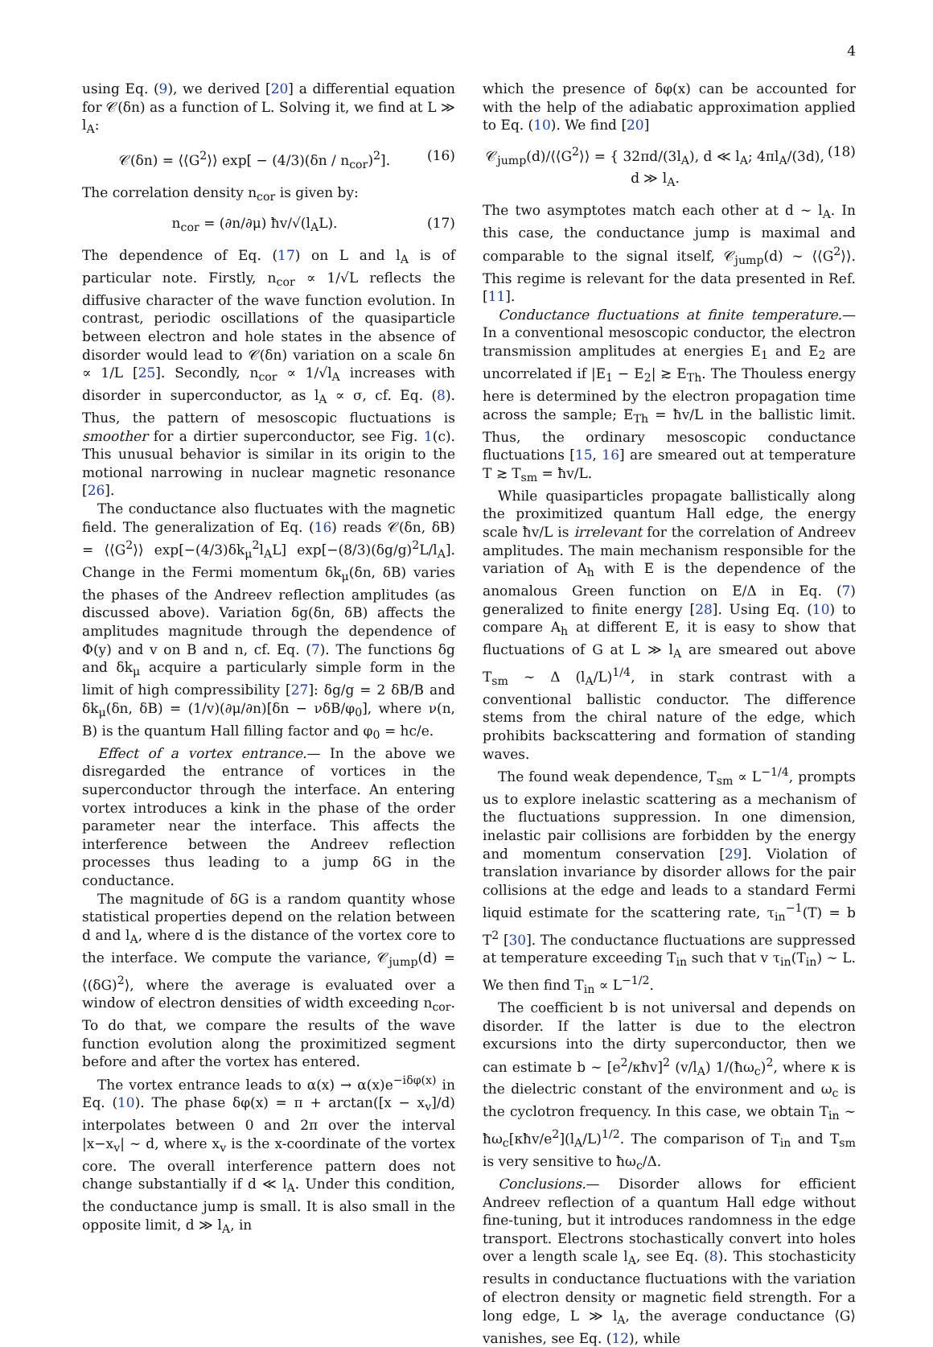4
using Eq. (9), we derived [20] a differential equation for 𝒞(δn) as a function of L. Solving it, we find at L ≫ l<sub>A</sub>:
𝒞(δn) = ⟨⟨G<sup>2</sup>⟩⟩ exp[ − (4/3)(δn / n<sub>cor</sub>)<sup>2</sup>]. (16)
The correlation density n<sub>cor</sub> is given by:
n<sub>cor</sub> = (∂n/∂μ) ħv/√(l<sub>A</sub>L). (17)
The dependence of Eq. (17) on L and l<sub>A</sub> is of particular note. Firstly, n<sub>cor</sub> ∝ 1/√L reflects the diffusive character of the wave function evolution. In contrast, periodic oscillations of the quasiparticle between electron and hole states in the absence of disorder would lead to 𝒞(δn) variation on a scale δn ∝ 1/L [25]. Secondly, n<sub>cor</sub> ∝ 1/√l<sub>A</sub> increases with disorder in superconductor, as l<sub>A</sub> ∝ σ, cf. Eq. (8). Thus, the pattern of mesoscopic fluctuations is smoother for a dirtier superconductor, see Fig. 1(c). This unusual behavior is similar in its origin to the motional narrowing in nuclear magnetic resonance [26].
The conductance also fluctuates with the magnetic field. The generalization of Eq. (16) reads 𝒞(δn, δB) = ⟨⟨G<sup>2</sup>⟩⟩ exp[−(4/3)δk<sub>μ</sub><sup>2</sup>l<sub>A</sub>L] exp[−(8/3)(δg/g)<sup>2</sup>L/l<sub>A</sub>]. Change in the Fermi momentum δk<sub>μ</sub>(δn, δB) varies the phases of the Andreev reflection amplitudes (as discussed above). Variation δg(δn, δB) affects the amplitudes magnitude through the dependence of Φ(y) and v on B and n, cf. Eq. (7). The functions δg and δk<sub>μ</sub> acquire a particularly simple form in the limit of high compressibility [27]: δg/g = 2 δB/B and δk<sub>μ</sub>(δn, δB) = (1/v)(∂μ/∂n)[δn − νδB/φ<sub>0</sub>], where ν(n, B) is the quantum Hall filling factor and φ<sub>0</sub> = hc/e.
Effect of a vortex entrance.— In the above we disregarded the entrance of vortices in the superconductor through the interface. An entering vortex introduces a kink in the phase of the order parameter near the interface. This affects the interference between the Andreev reflection processes thus leading to a jump δG in the conductance.
The magnitude of δG is a random quantity whose statistical properties depend on the relation between d and l<sub>A</sub>, where d is the distance of the vortex core to the interface. We compute the variance, 𝒞<sub>jump</sub>(d) = ⟨(δG)<sup>2</sup>⟩, where the average is evaluated over a window of electron densities of width exceeding n<sub>cor</sub>. To do that, we compare the results of the wave function evolution along the proximitized segment before and after the vortex has entered.
The vortex entrance leads to α(x) → α(x)e<sup>−iδφ(x)</sup> in Eq. (10). The phase δφ(x) = π + arctan([x − x<sub>v</sub>]/d) interpolates between 0 and 2π over the interval |x−x<sub>v</sub>| ∼ d, where x<sub>v</sub> is the x-coordinate of the vortex core. The overall interference pattern does not change substantially if d ≪ l<sub>A</sub>. Under this condition, the conductance jump is small. It is also small in the opposite limit, d ≫ l<sub>A</sub>, in
which the presence of δφ(x) can be accounted for with the help of the adiabatic approximation applied to Eq. (10). We find [20]
𝒞<sub>jump</sub>(d)/⟨⟨G<sup>2</sup>⟩⟩ = { 32πd/(3l<sub>A</sub>), d ≪ l<sub>A</sub>; 4πl<sub>A</sub>/(3d), d ≫ l<sub>A</sub>. (18)
The two asymptotes match each other at d ∼ l<sub>A</sub>. In this case, the conductance jump is maximal and comparable to the signal itself, 𝒞<sub>jump</sub>(d) ∼ ⟨⟨G<sup>2</sup>⟩⟩. This regime is relevant for the data presented in Ref. [11].
Conductance fluctuations at finite temperature.— In a conventional mesoscopic conductor, the electron transmission amplitudes at energies E<sub>1</sub> and E<sub>2</sub> are uncorrelated if |E<sub>1</sub> − E<sub>2</sub>| ≳ E<sub>Th</sub>. The Thouless energy here is determined by the electron propagation time across the sample; E<sub>Th</sub> = ħv/L in the ballistic limit. Thus, the ordinary mesoscopic conductance fluctuations [15, 16] are smeared out at temperature T ≳ T<sub>sm</sub> = ħv/L.
While quasiparticles propagate ballistically along the proximitized quantum Hall edge, the energy scale ħv/L is irrelevant for the correlation of Andreev amplitudes. The main mechanism responsible for the variation of A<sub>h</sub> with E is the dependence of the anomalous Green function on E/Δ in Eq. (7) generalized to finite energy [28]. Using Eq. (10) to compare A<sub>h</sub> at different E, it is easy to show that fluctuations of G at L ≫ l<sub>A</sub> are smeared out above T<sub>sm</sub> ∼ Δ (l<sub>A</sub>/L)<sup>1/4</sup>, in stark contrast with a conventional ballistic conductor. The difference stems from the chiral nature of the edge, which prohibits backscattering and formation of standing waves.
The found weak dependence, T<sub>sm</sub> ∝ L<sup>−1/4</sup>, prompts us to explore inelastic scattering as a mechanism of the fluctuations suppression. In one dimension, inelastic pair collisions are forbidden by the energy and momentum conservation [29]. Violation of translation invariance by disorder allows for the pair collisions at the edge and leads to a standard Fermi liquid estimate for the scattering rate, τ<sub>in</sub><sup>−1</sup>(T) = b T<sup>2</sup> [30]. The conductance fluctuations are suppressed at temperature exceeding T<sub>in</sub> such that v τ<sub>in</sub>(T<sub>in</sub>) ∼ L. We then find T<sub>in</sub> ∝ L<sup>−1/2</sup>.
The coefficient b is not universal and depends on disorder. If the latter is due to the electron excursions into the dirty superconductor, then we can estimate b ∼ [e<sup>2</sup>/κħv]<sup>2</sup> (v/l<sub>A</sub>) 1/(ħω<sub>c</sub>)<sup>2</sup>, where κ is the dielectric constant of the environment and ω<sub>c</sub> is the cyclotron frequency. In this case, we obtain T<sub>in</sub> ∼ ħω<sub>c</sub>[κħv/e<sup>2</sup>](l<sub>A</sub>/L)<sup>1/2</sup>. The comparison of T<sub>in</sub> and T<sub>sm</sub> is very sensitive to ħω<sub>c</sub>/Δ.
Conclusions.— Disorder allows for efficient Andreev reflection of a quantum Hall edge without fine-tuning, but it introduces randomness in the edge transport. Electrons stochastically convert into holes over a length scale l<sub>A</sub>, see Eq. (8). This stochasticity results in conductance fluctuations with the variation of electron density or magnetic field strength. For a long edge, L ≫ l<sub>A</sub>, the average conductance ⟨G⟩ vanishes, see Eq. (12), while